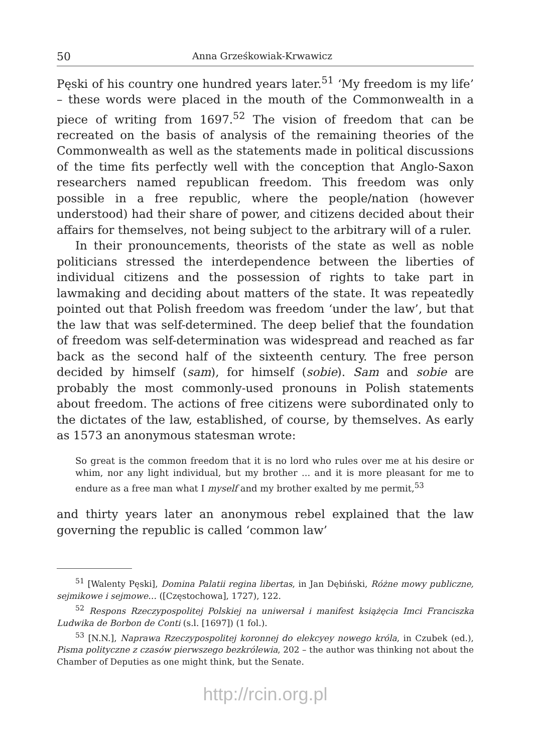50 Anna Grześkowiak-Krwawicz
Pęski of his country one hundred years later.<sup>51</sup> ‘My freedom is my life’ – these words were placed in the mouth of the Commonwealth in a piece of writing from 1697.<sup>52</sup> The vision of freedom that can be recreated on the basis of analysis of the remaining theories of the Commonwealth as well as the statements made in political discussions of the time fits perfectly well with the conception that Anglo-Saxon researchers named republican freedom. This freedom was only possible in a free republic, where the people/nation (however understood) had their share of power, and citizens decided about their affairs for themselves, not being subject to the arbitrary will of a ruler.
In their pronouncements, theorists of the state as well as noble politicians stressed the interdependence between the liberties of individual citizens and the possession of rights to take part in lawmaking and deciding about matters of the state. It was repeatedly pointed out that Polish freedom was freedom ‘under the law’, but that the law that was self-determined. The deep belief that the foundation of freedom was self-determination was widespread and reached as far back as the second half of the sixteenth century. The free person decided by himself (sam), for himself (sobie). Sam and sobie are probably the most commonly-used pronouns in Polish statements about freedom. The actions of free citizens were subordinated only to the dictates of the law, established, of course, by themselves. As early as 1573 an anonymous statesman wrote:
So great is the common freedom that it is no lord who rules over me at his desire or whim, nor any light individual, but my brother ... and it is more pleasant for me to endure as a free man what I myself and my brother exalted by me permit,<sup>53</sup>
and thirty years later an anonymous rebel explained that the law governing the republic is called ‘common law’
<sup>51</sup> [Walenty Pęski], Domina Palatii regina libertas, in Jan Dębiński, Różne mowy publiczne, sejmikowe i sejmowe… ([Częstochowa], 1727), 122.
<sup>52</sup> Respons Rzeczypospolitej Polskiej na uniwersał i manifest książęcia Imci Franciszka Ludwika de Borbon de Conti (s.l. [1697]) (1 fol.).
<sup>53</sup> [N.N.], Naprawa Rzeczypospolitej koronnej do elekcyey nowego króla, in Czubek (ed.), Pisma polityczne z czasów pierwszego bezkrólewia, 202 – the author was thinking not about the Chamber of Deputies as one might think, but the Senate.
http://rcin.org.pl